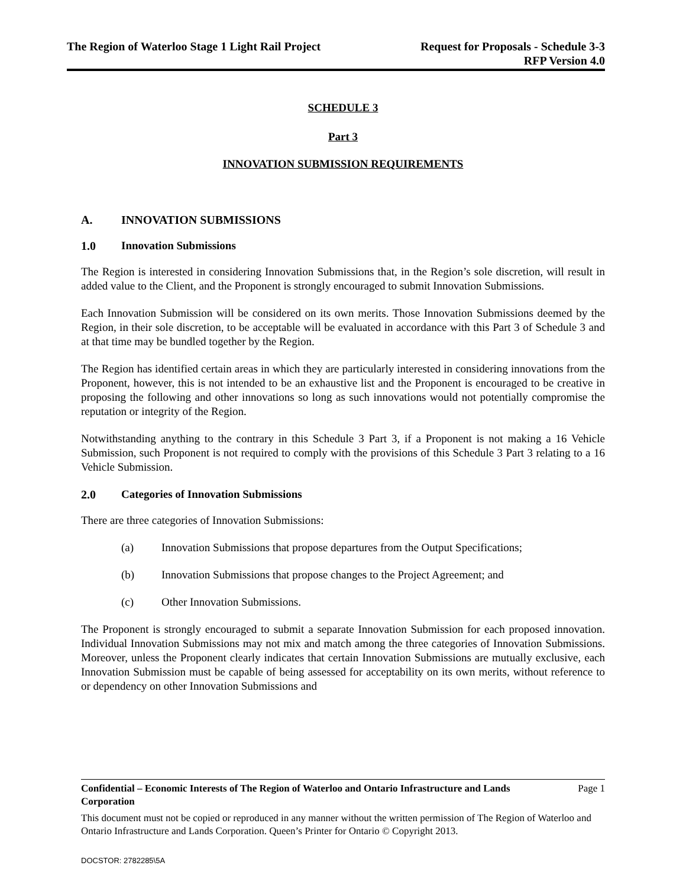The Region of Waterloo Stage 1 Light Rail Project
Request for Proposals - Schedule 3-3
RFP Version 4.0
SCHEDULE 3
Part 3
INNOVATION SUBMISSION REQUIREMENTS
A. INNOVATION SUBMISSIONS
1.0 Innovation Submissions
The Region is interested in considering Innovation Submissions that, in the Region’s sole discretion, will result in added value to the Client, and the Proponent is strongly encouraged to submit Innovation Submissions.
Each Innovation Submission will be considered on its own merits. Those Innovation Submissions deemed by the Region, in their sole discretion, to be acceptable will be evaluated in accordance with this Part 3 of Schedule 3 and at that time may be bundled together by the Region.
The Region has identified certain areas in which they are particularly interested in considering innovations from the Proponent, however, this is not intended to be an exhaustive list and the Proponent is encouraged to be creative in proposing the following and other innovations so long as such innovations would not potentially compromise the reputation or integrity of the Region.
Notwithstanding anything to the contrary in this Schedule 3 Part 3, if a Proponent is not making a 16 Vehicle Submission, such Proponent is not required to comply with the provisions of this Schedule 3 Part 3 relating to a 16 Vehicle Submission.
2.0 Categories of Innovation Submissions
There are three categories of Innovation Submissions:
(a) Innovation Submissions that propose departures from the Output Specifications;
(b) Innovation Submissions that propose changes to the Project Agreement; and
(c) Other Innovation Submissions.
The Proponent is strongly encouraged to submit a separate Innovation Submission for each proposed innovation. Individual Innovation Submissions may not mix and match among the three categories of Innovation Submissions. Moreover, unless the Proponent clearly indicates that certain Innovation Submissions are mutually exclusive, each Innovation Submission must be capable of being assessed for acceptability on its own merits, without reference to or dependency on other Innovation Submissions and
Confidential – Economic Interests of The Region of Waterloo and Ontario Infrastructure and Lands Corporation Page 1
This document must not be copied or reproduced in any manner without the written permission of The Region of Waterloo and Ontario Infrastructure and Lands Corporation. Queen’s Printer for Ontario © Copyright 2013.
DOCSTOR: 2782285\5A